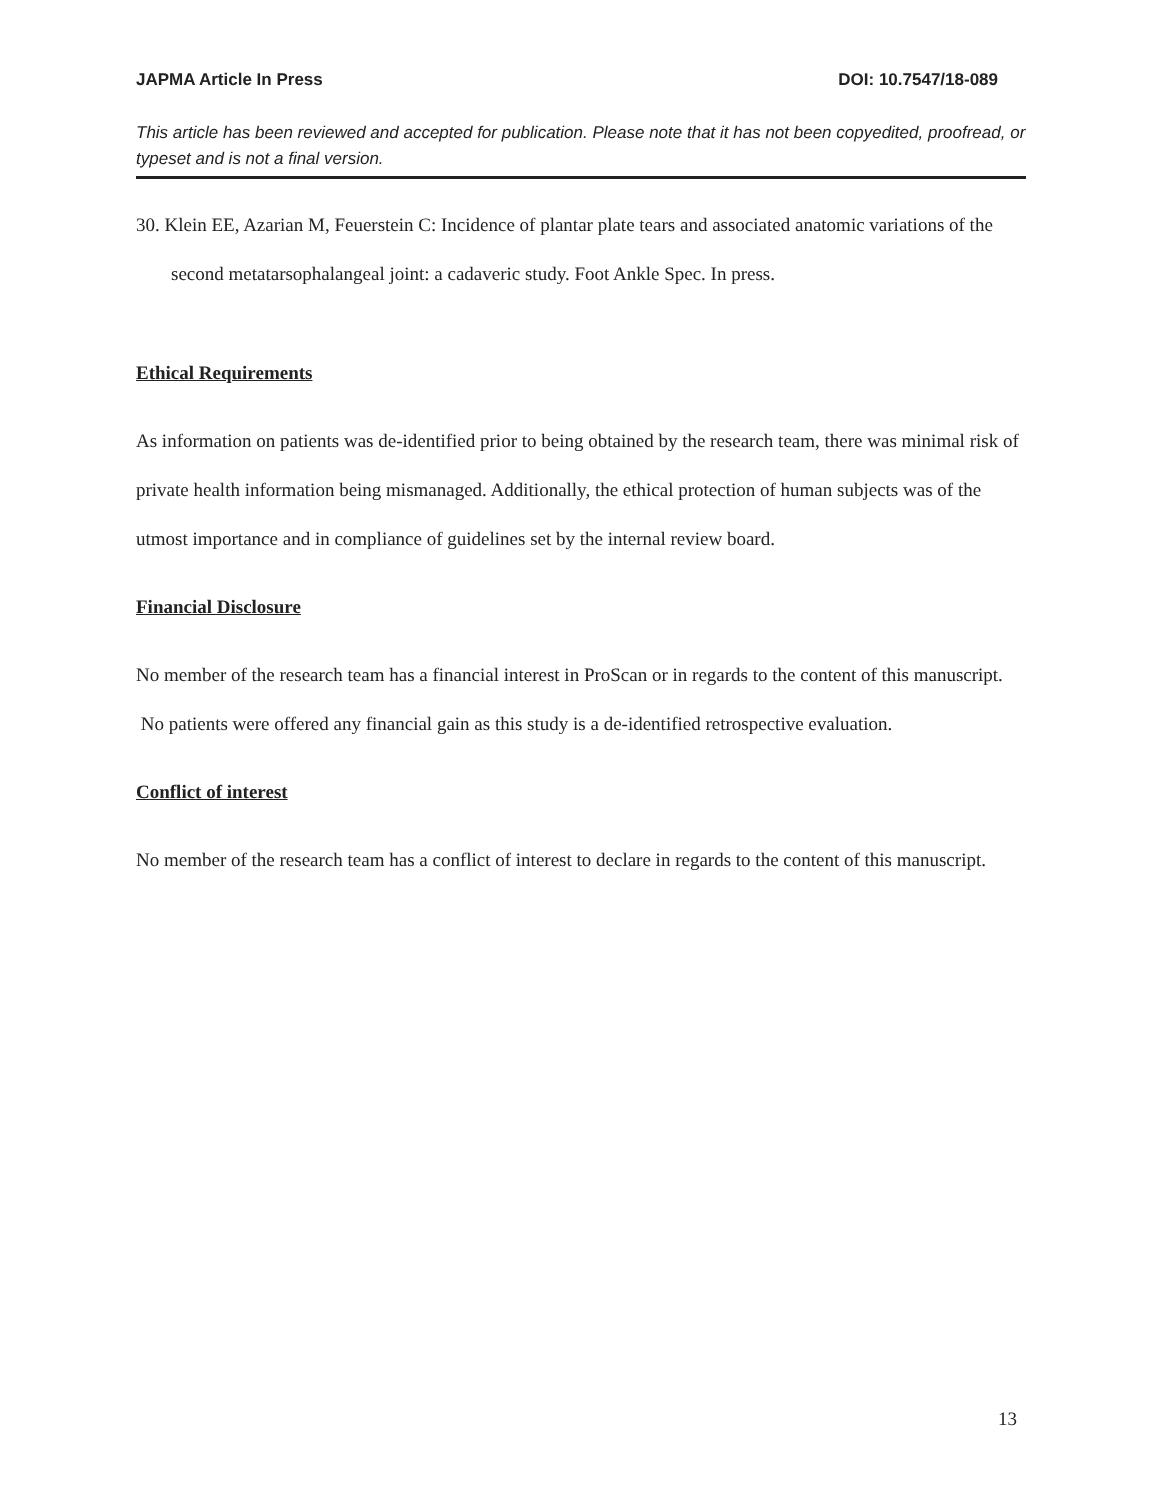JAPMA Article In Press DOI: 10.7547/18-089
This article has been reviewed and accepted for publication. Please note that it has not been copyedited, proofread, or typeset and is not a final version.
30. Klein EE, Azarian M, Feuerstein C: Incidence of plantar plate tears and associated anatomic variations of the second metatarsophalangeal joint: a cadaveric study. Foot Ankle Spec. In press.
Ethical Requirements
As information on patients was de-identified prior to being obtained by the research team, there was minimal risk of private health information being mismanaged. Additionally, the ethical protection of human subjects was of the utmost importance and in compliance of guidelines set by the internal review board.
Financial Disclosure
No member of the research team has a financial interest in ProScan or in regards to the content of this manuscript. No patients were offered any financial gain as this study is a de-identified retrospective evaluation.
Conflict of interest
No member of the research team has a conflict of interest to declare in regards to the content of this manuscript.
13